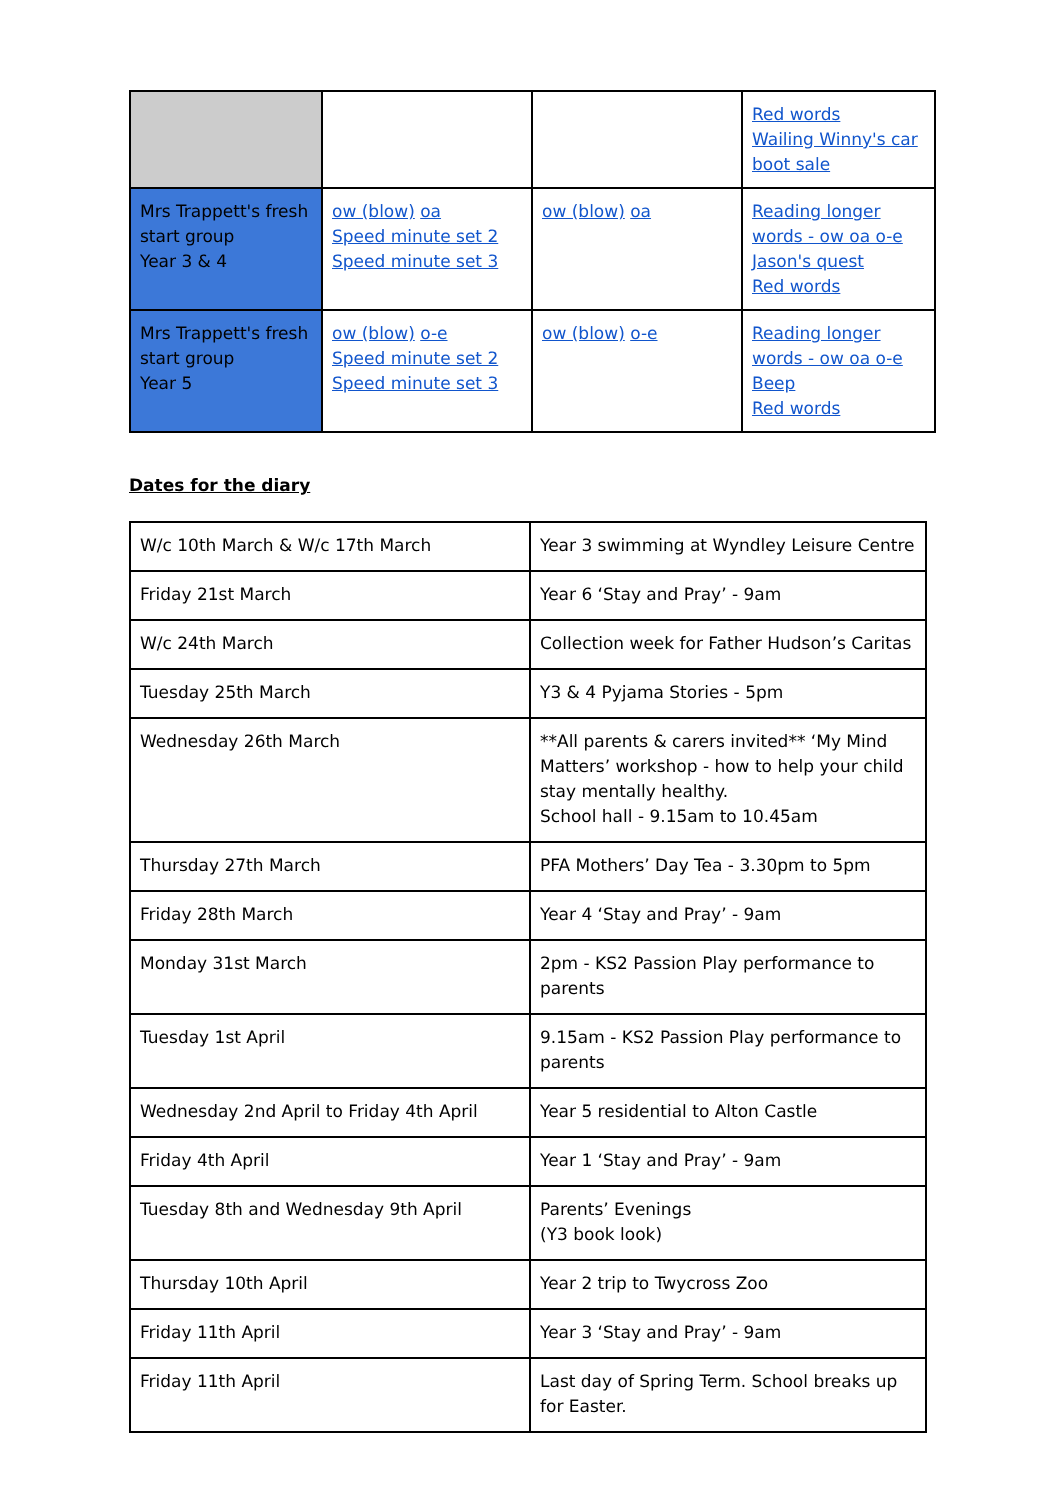| | | | Red words Wailing Winny's car boot sale |
| Mrs Trappett's fresh start group Year 3 & 4 | ow (blow) oa Speed minute set 2 Speed minute set 3 | ow (blow) oa | Reading longer words - ow oa o-e Jason's quest Red words |
| Mrs Trappett's fresh start group Year 5 | ow (blow) o-e Speed minute set 2 Speed minute set 3 | ow (blow) o-e | Reading longer words - ow oa o-e Beep Red words |
Dates for the diary
| W/c 10th March & W/c 17th March | Year 3 swimming at Wyndley Leisure Centre |
| Friday 21st March | Year 6 ‘Stay and Pray’ - 9am |
| W/c 24th March | Collection week for Father Hudson’s Caritas |
| Tuesday 25th March | Y3 & 4 Pyjama Stories - 5pm |
| Wednesday 26th March | **All parents & carers invited** ‘My Mind Matters’ workshop - how to help your child stay mentally healthy. School hall - 9.15am to 10.45am |
| Thursday 27th March | PFA Mothers’ Day Tea - 3.30pm to 5pm |
| Friday 28th March | Year 4 ‘Stay and Pray’ - 9am |
| Monday 31st March | 2pm - KS2 Passion Play performance to parents |
| Tuesday 1st April | 9.15am - KS2 Passion Play performance to parents |
| Wednesday 2nd April to Friday 4th April | Year 5 residential to Alton Castle |
| Friday 4th April | Year 1 ‘Stay and Pray’ - 9am |
| Tuesday 8th and Wednesday 9th April | Parents’ Evenings (Y3 book look) |
| Thursday 10th April | Year 2 trip to Twycross Zoo |
| Friday 11th April | Year 3 ‘Stay and Pray’ - 9am |
| Friday 11th April | Last day of Spring Term. School breaks up for Easter. |